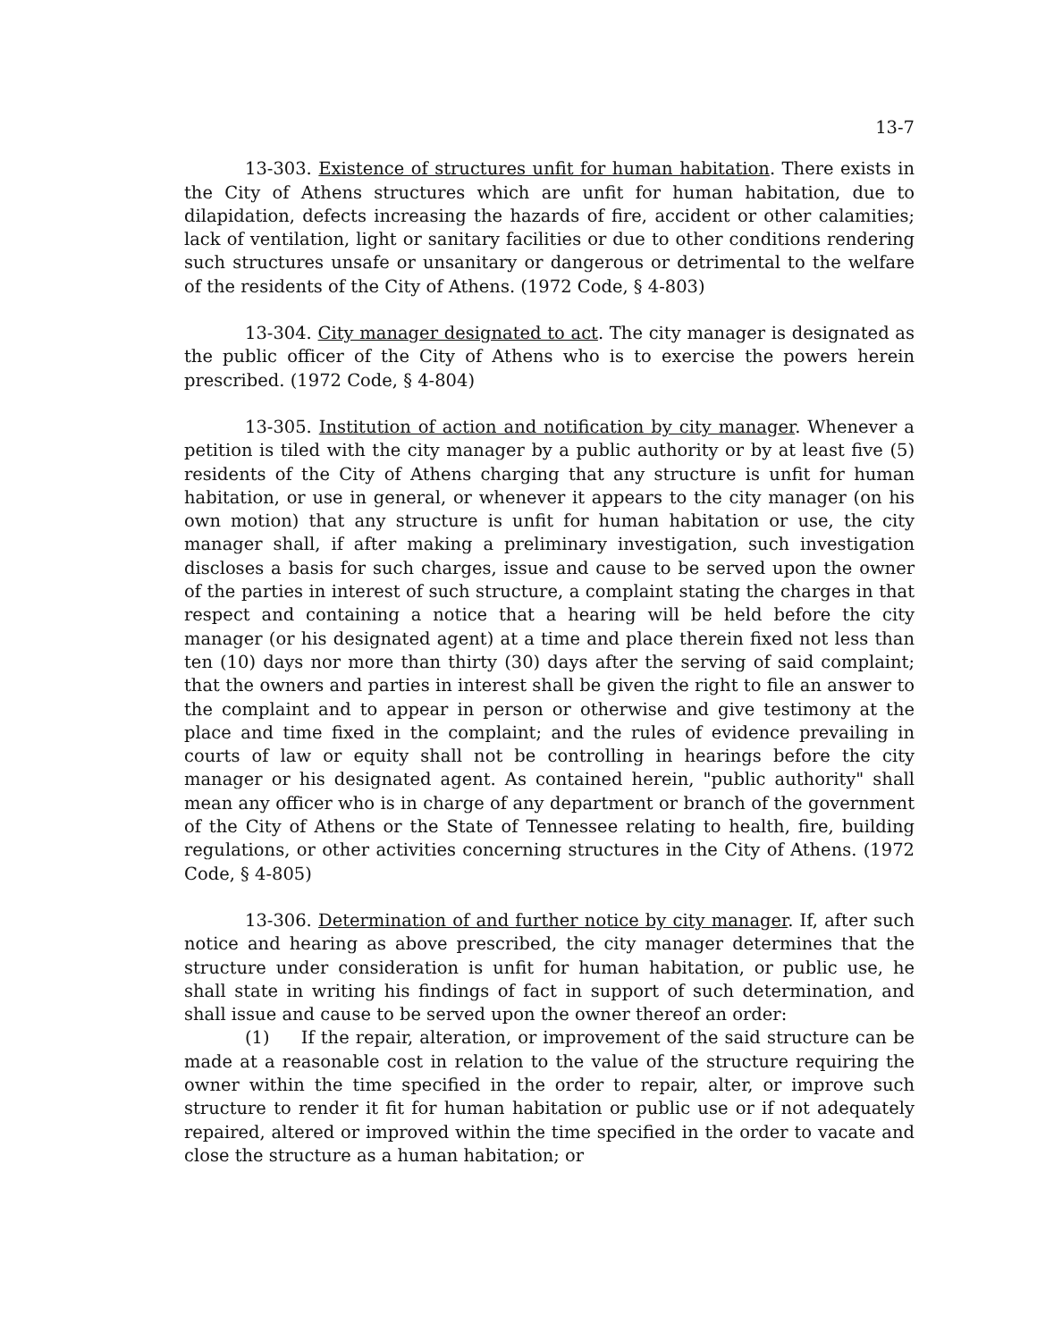13-7
13-303. Existence of structures unfit for human habitation. There exists in the City of Athens structures which are unfit for human habitation, due to dilapidation, defects increasing the hazards of fire, accident or other calamities; lack of ventilation, light or sanitary facilities or due to other conditions rendering such structures unsafe or unsanitary or dangerous or detrimental to the welfare of the residents of the City of Athens. (1972 Code, § 4-803)
13-304. City manager designated to act. The city manager is designated as the public officer of the City of Athens who is to exercise the powers herein prescribed. (1972 Code, § 4-804)
13-305. Institution of action and notification by city manager. Whenever a petition is tiled with the city manager by a public authority or by at least five (5) residents of the City of Athens charging that any structure is unfit for human habitation, or use in general, or whenever it appears to the city manager (on his own motion) that any structure is unfit for human habitation or use, the city manager shall, if after making a preliminary investigation, such investigation discloses a basis for such charges, issue and cause to be served upon the owner of the parties in interest of such structure, a complaint stating the charges in that respect and containing a notice that a hearing will be held before the city manager (or his designated agent) at a time and place therein fixed not less than ten (10) days nor more than thirty (30) days after the serving of said complaint; that the owners and parties in interest shall be given the right to file an answer to the complaint and to appear in person or otherwise and give testimony at the place and time fixed in the complaint; and the rules of evidence prevailing in courts of law or equity shall not be controlling in hearings before the city manager or his designated agent. As contained herein, "public authority" shall mean any officer who is in charge of any department or branch of the government of the City of Athens or the State of Tennessee relating to health, fire, building regulations, or other activities concerning structures in the City of Athens. (1972 Code, § 4-805)
13-306. Determination of and further notice by city manager. If, after such notice and hearing as above prescribed, the city manager determines that the structure under consideration is unfit for human habitation, or public use, he shall state in writing his findings of fact in support of such determination, and shall issue and cause to be served upon the owner thereof an order:
(1) If the repair, alteration, or improvement of the said structure can be made at a reasonable cost in relation to the value of the structure requiring the owner within the time specified in the order to repair, alter, or improve such structure to render it fit for human habitation or public use or if not adequately repaired, altered or improved within the time specified in the order to vacate and close the structure as a human habitation; or